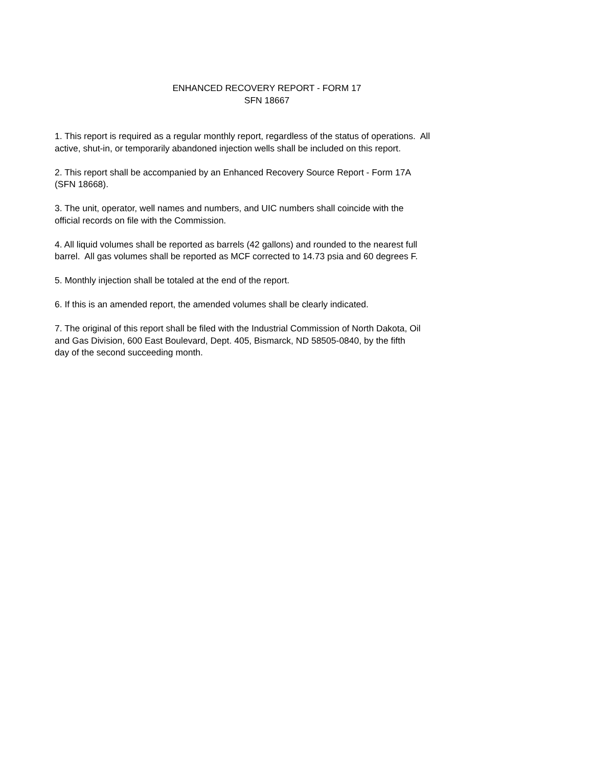ENHANCED RECOVERY REPORT - FORM 17
SFN 18667
1. This report is required as a regular monthly report, regardless of the status of operations. All
active, shut-in, or temporarily abandoned injection wells shall be included on this report.
2. This report shall be accompanied by an Enhanced Recovery Source Report - Form 17A
(SFN 18668).
3. The unit, operator, well names and numbers, and UIC numbers shall coincide with the
official records on file with the Commission.
4. All liquid volumes shall be reported as barrels (42 gallons) and rounded to the nearest full
barrel. All gas volumes shall be reported as MCF corrected to 14.73 psia and 60 degrees F.
5. Monthly injection shall be totaled at the end of the report.
6. If this is an amended report, the amended volumes shall be clearly indicated.
7. The original of this report shall be filed with the Industrial Commission of North Dakota, Oil
and Gas Division, 600 East Boulevard, Dept. 405, Bismarck, ND 58505-0840, by the fifth
day of the second succeeding month.